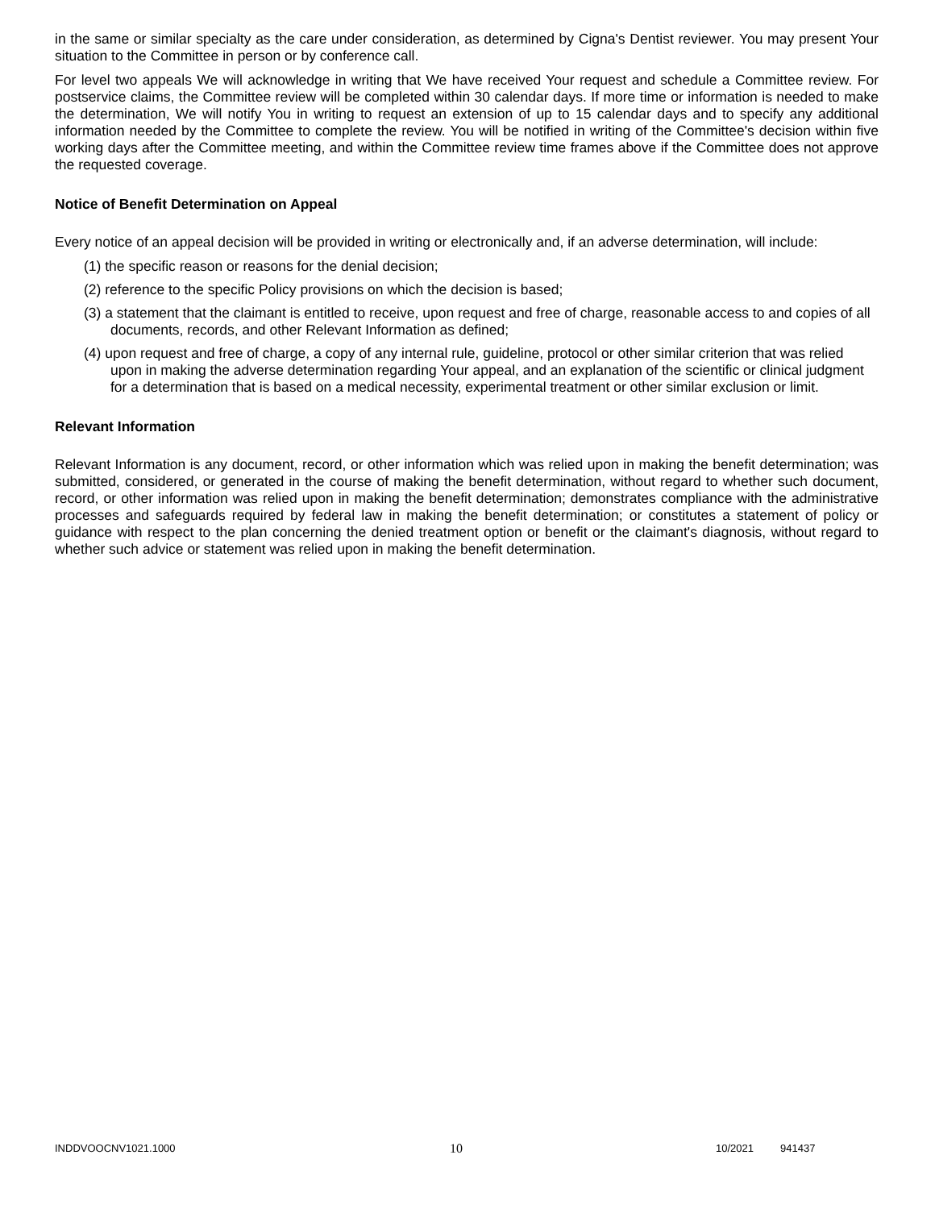in the same or similar specialty as the care under consideration, as determined by Cigna's Dentist reviewer. You may present Your situation to the Committee in person or by conference call.
For level two appeals We will acknowledge in writing that We have received Your request and schedule a Committee review. For postservice claims, the Committee review will be completed within 30 calendar days. If more time or information is needed to make the determination, We will notify You in writing to request an extension of up to 15 calendar days and to specify any additional information needed by the Committee to complete the review. You will be notified in writing of the Committee's decision within five working days after the Committee meeting, and within the Committee review time frames above if the Committee does not approve the requested coverage.
Notice of Benefit Determination on Appeal
Every notice of an appeal decision will be provided in writing or electronically and, if an adverse determination, will include:
(1) the specific reason or reasons for the denial decision;
(2) reference to the specific Policy provisions on which the decision is based;
(3) a statement that the claimant is entitled to receive, upon request and free of charge, reasonable access to and copies of all documents, records, and other Relevant Information as defined;
(4) upon request and free of charge, a copy of any internal rule, guideline, protocol or other similar criterion that was relied upon in making the adverse determination regarding Your appeal, and an explanation of the scientific or clinical judgment for a determination that is based on a medical necessity, experimental treatment or other similar exclusion or limit.
Relevant Information
Relevant Information is any document, record, or other information which was relied upon in making the benefit determination; was submitted, considered, or generated in the course of making the benefit determination, without regard to whether such document, record, or other information was relied upon in making the benefit determination; demonstrates compliance with the administrative processes and safeguards required by federal law in making the benefit determination; or constitutes a statement of policy or guidance with respect to the plan concerning the denied treatment option or benefit or the claimant's diagnosis, without regard to whether such advice or statement was relied upon in making the benefit determination.
INDDVOOCNV1021.1000 10 10/2021 941437